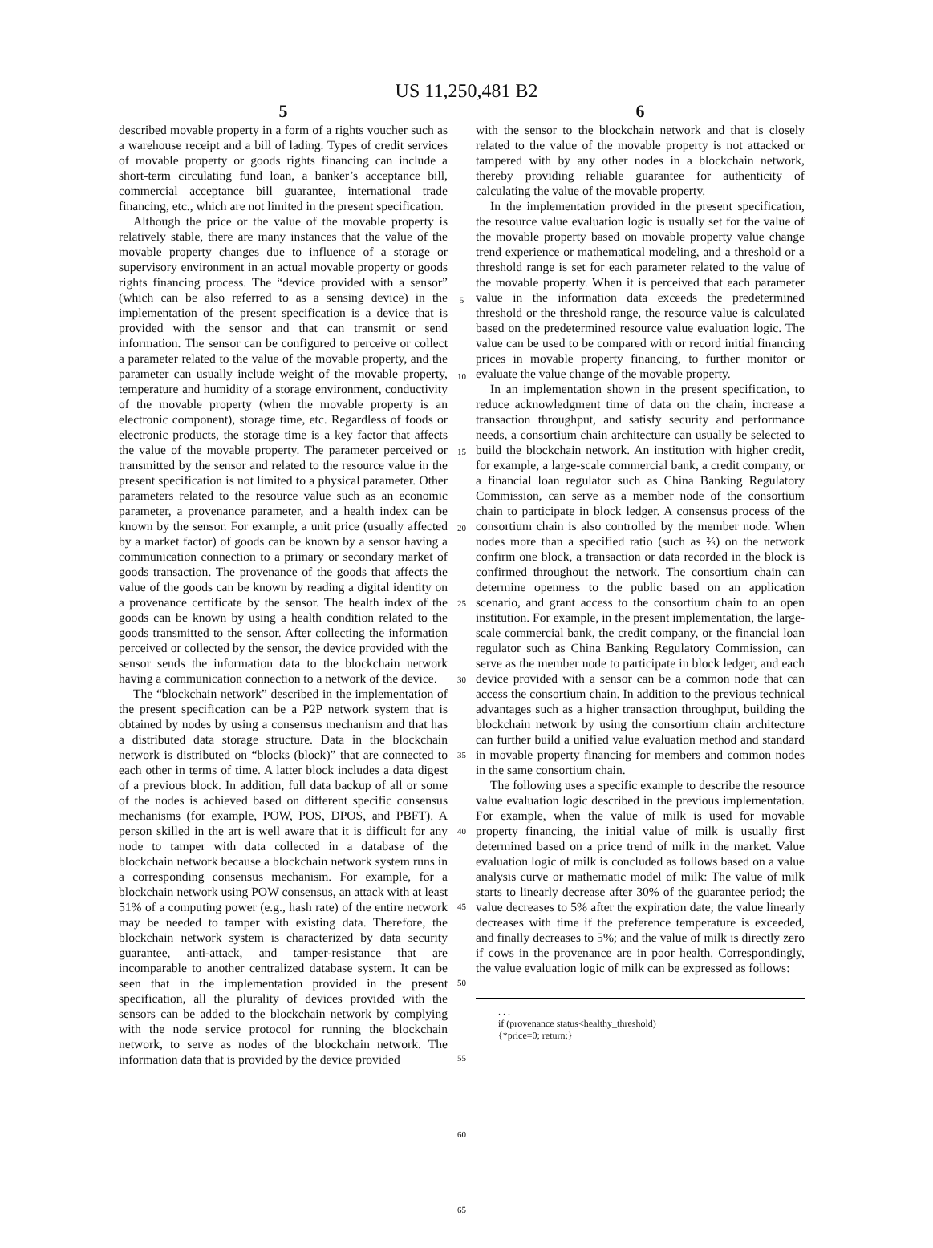US 11,250,481 B2
5
described movable property in a form of a rights voucher such as a warehouse receipt and a bill of lading. Types of credit services of movable property or goods rights financing can include a short-term circulating fund loan, a banker’s acceptance bill, commercial acceptance bill guarantee, international trade financing, etc., which are not limited in the present specification.
Although the price or the value of the movable property is relatively stable, there are many instances that the value of the movable property changes due to influence of a storage or supervisory environment in an actual movable property or goods rights financing process. The “device provided with a sensor” (which can be also referred to as a sensing device) in the implementation of the present specification is a device that is provided with the sensor and that can transmit or send information. The sensor can be configured to perceive or collect a parameter related to the value of the movable property, and the parameter can usually include weight of the movable property, temperature and humidity of a storage environment, conductivity of the movable property (when the movable property is an electronic component), storage time, etc. Regardless of foods or electronic products, the storage time is a key factor that affects the value of the movable property. The parameter perceived or transmitted by the sensor and related to the resource value in the present specification is not limited to a physical parameter. Other parameters related to the resource value such as an economic parameter, a provenance parameter, and a health index can be known by the sensor. For example, a unit price (usually affected by a market factor) of goods can be known by a sensor having a communication connection to a primary or secondary market of goods transaction. The provenance of the goods that affects the value of the goods can be known by reading a digital identity on a provenance certificate by the sensor. The health index of the goods can be known by using a health condition related to the goods transmitted to the sensor. After collecting the information perceived or collected by the sensor, the device provided with the sensor sends the information data to the blockchain network having a communication connection to a network of the device.
The “blockchain network” described in the implementation of the present specification can be a P2P network system that is obtained by nodes by using a consensus mechanism and that has a distributed data storage structure. Data in the blockchain network is distributed on “blocks (block)” that are connected to each other in terms of time. A latter block includes a data digest of a previous block. In addition, full data backup of all or some of the nodes is achieved based on different specific consensus mechanisms (for example, POW, POS, DPOS, and PBFT). A person skilled in the art is well aware that it is difficult for any node to tamper with data collected in a database of the blockchain network because a blockchain network system runs in a corresponding consensus mechanism. For example, for a blockchain network using POW consensus, an attack with at least 51% of a computing power (e.g., hash rate) of the entire network may be needed to tamper with existing data. Therefore, the blockchain network system is characterized by data security guarantee, anti-attack, and tamper-resistance that are incomparable to another centralized database system. It can be seen that in the implementation provided in the present specification, all the plurality of devices provided with the sensors can be added to the blockchain network by complying with the node service protocol for running the blockchain network, to serve as nodes of the blockchain network. The information data that is provided by the device provided
5
10
15
20
25
30
35
40
45
50
55
60
65
6
with the sensor to the blockchain network and that is closely related to the value of the movable property is not attacked or tampered with by any other nodes in a blockchain network, thereby providing reliable guarantee for authenticity of calculating the value of the movable property.
In the implementation provided in the present specification, the resource value evaluation logic is usually set for the value of the movable property based on movable property value change trend experience or mathematical modeling, and a threshold or a threshold range is set for each parameter related to the value of the movable property. When it is perceived that each parameter value in the information data exceeds the predetermined threshold or the threshold range, the resource value is calculated based on the predetermined resource value evaluation logic. The value can be used to be compared with or record initial financing prices in movable property financing, to further monitor or evaluate the value change of the movable property.
In an implementation shown in the present specification, to reduce acknowledgment time of data on the chain, increase a transaction throughput, and satisfy security and performance needs, a consortium chain architecture can usually be selected to build the blockchain network. An institution with higher credit, for example, a large-scale commercial bank, a credit company, or a financial loan regulator such as China Banking Regulatory Commission, can serve as a member node of the consortium chain to participate in block ledger. A consensus process of the consortium chain is also controlled by the member node. When nodes more than a specified ratio (such as ⅔) on the network confirm one block, a transaction or data recorded in the block is confirmed throughout the network. The consortium chain can determine openness to the public based on an application scenario, and grant access to the consortium chain to an open institution. For example, in the present implementation, the large-scale commercial bank, the credit company, or the financial loan regulator such as China Banking Regulatory Commission, can serve as the member node to participate in block ledger, and each device provided with a sensor can be a common node that can access the consortium chain. In addition to the previous technical advantages such as a higher transaction throughput, building the blockchain network by using the consortium chain architecture can further build a unified value evaluation method and standard in movable property financing for members and common nodes in the same consortium chain.
The following uses a specific example to describe the resource value evaluation logic described in the previous implementation. For example, when the value of milk is used for movable property financing, the initial value of milk is usually first determined based on a price trend of milk in the market. Value evaluation logic of milk is concluded as follows based on a value analysis curve or mathematic model of milk: The value of milk starts to linearly decrease after 30% of the guarantee period; the value decreases to 5% after the expiration date; the value linearly decreases with time if the preference temperature is exceeded, and finally decreases to 5%; and the value of milk is directly zero if cows in the provenance are in poor health. Correspondingly, the value evaluation logic of milk can be expressed as follows:
. . .
if (provenance status<healthy_threshold)
{*price=0; return;}